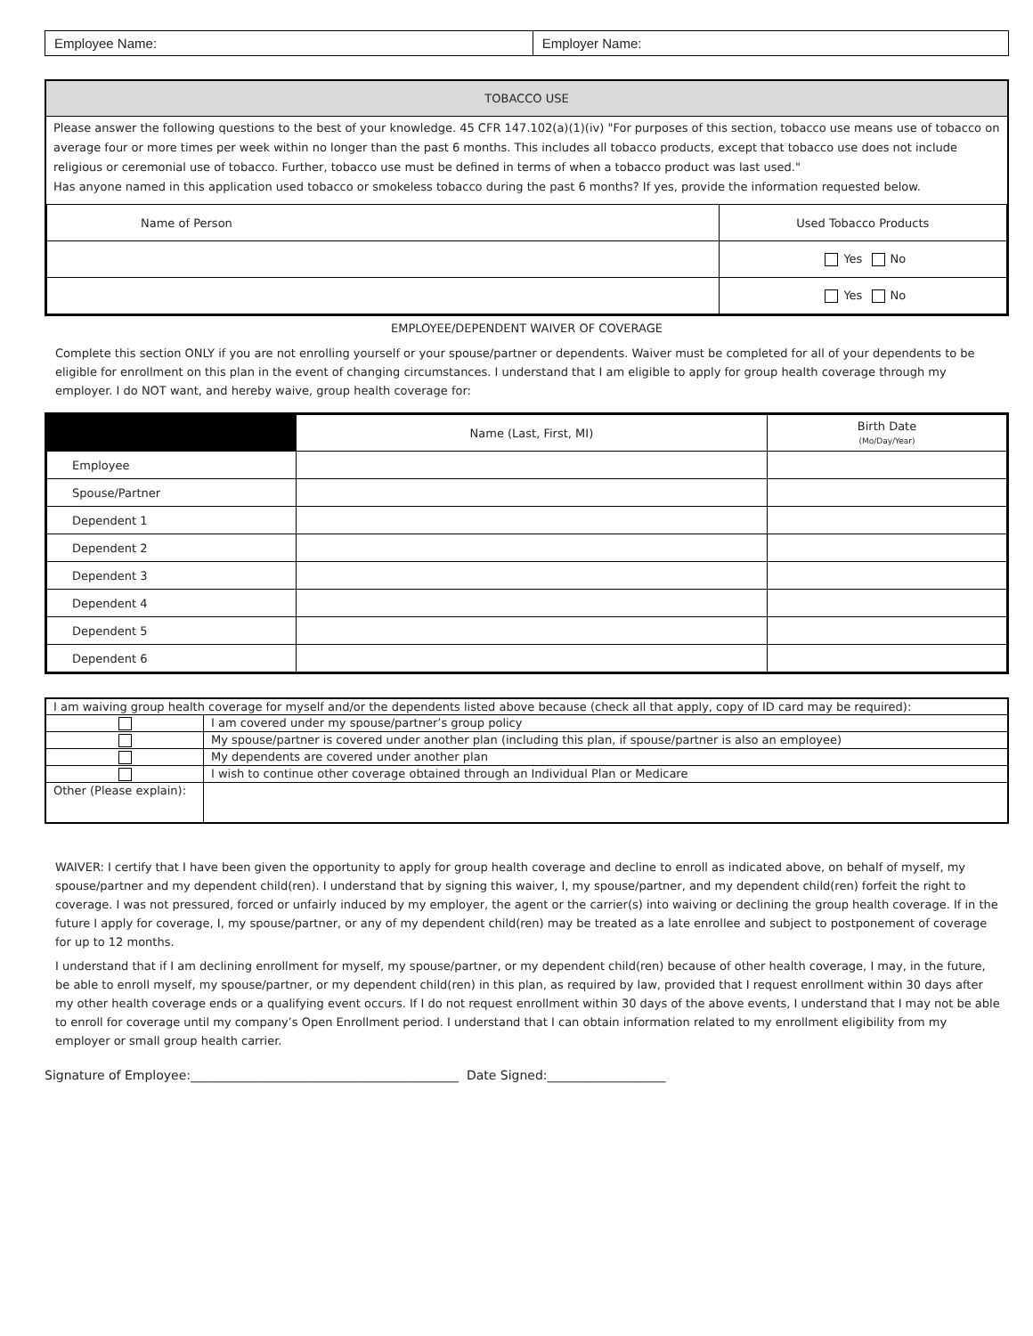| Employee Name: | Employer Name: |
TOBACCO USE
Please answer the following questions to the best of your knowledge. 45 CFR 147.102(a)(1)(iv) "For purposes of this section, tobacco use means use of tobacco on average four or more times per week within no longer than the past 6 months. This includes all tobacco products, except that tobacco use does not include religious or ceremonial use of tobacco. Further, tobacco use must be defined in terms of when a tobacco product was last used."
Has anyone named in this application used tobacco or smokeless tobacco during the past 6 months? If yes, provide the information requested below.
| Name of Person | Used Tobacco Products |
| | Yes No |
| | Yes No |
EMPLOYEE/DEPENDENT WAIVER OF COVERAGE
Complete this section ONLY if you are not enrolling yourself or your spouse/partner or dependents. Waiver must be completed for all of your dependents to be eligible for enrollment on this plan in the event of changing circumstances. I understand that I am eligible to apply for group health coverage through my employer. I do NOT want, and hereby waive, group health coverage for:
| | Name (Last, First, MI) | Birth Date (Mo/Day/Year) |
| --- | --- | --- |
| Employee | | |
| Spouse/Partner | | |
| Dependent 1 | | |
| Dependent 2 | | |
| Dependent 3 | | |
| Dependent 4 | | |
| Dependent 5 | | |
| Dependent 6 | | |
| I am waiving group health coverage for myself and/or the dependents listed above because (check all that apply, copy of ID card may be required): | |
| | I am covered under my spouse/partner’s group policy |
| | My spouse/partner is covered under another plan (including this plan, if spouse/partner is also an employee) |
| | My dependents are covered under another plan |
| | I wish to continue other coverage obtained through an Individual Plan or Medicare |
| Other (Please explain): | |
WAIVER: I certify that I have been given the opportunity to apply for group health coverage and decline to enroll as indicated above, on behalf of myself, my spouse/partner and my dependent child(ren). I understand that by signing this waiver, I, my spouse/partner, and my dependent child(ren) forfeit the right to coverage. I was not pressured, forced or unfairly induced by my employer, the agent or the carrier(s) into waiving or declining the group health coverage. If in the future I apply for coverage, I, my spouse/partner, or any of my dependent child(ren) may be treated as a late enrollee and subject to postponement of coverage for up to 12 months.
I understand that if I am declining enrollment for myself, my spouse/partner, or my dependent child(ren) because of other health coverage, I may, in the future, be able to enroll myself, my spouse/partner, or my dependent child(ren) in this plan, as required by law, provided that I request enrollment within 30 days after my other health coverage ends or a qualifying event occurs. If I do not request enrollment within 30 days of the above events, I understand that I may not be able to enroll for coverage until my company’s Open Enrollment period. I understand that I can obtain information related to my enrollment eligibility from my employer or small group health carrier.
Signature of Employee:___________________________________________ Date Signed:___________________